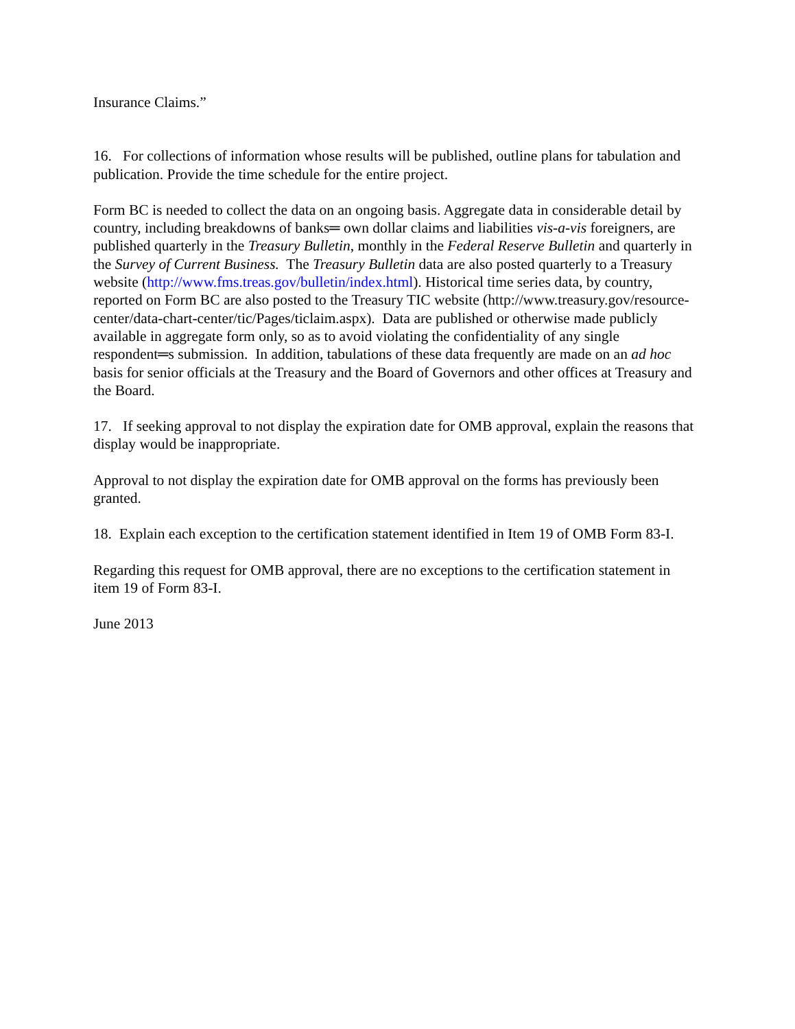Insurance Claims.”
16. For collections of information whose results will be published, outline plans for tabulation and publication. Provide the time schedule for the entire project.
Form BC is needed to collect the data on an ongoing basis. Aggregate data in considerable detail by country, including breakdowns of banks═ own dollar claims and liabilities vis-a-vis foreigners, are published quarterly in the Treasury Bulletin, monthly in the Federal Reserve Bulletin and quarterly in the Survey of Current Business. The Treasury Bulletin data are also posted quarterly to a Treasury website (http://www.fms.treas.gov/bulletin/index.html). Historical time series data, by country, reported on Form BC are also posted to the Treasury TIC website (http://www.treasury.gov/resource-center/data-chart-center/tic/Pages/ticlaim.aspx). Data are published or otherwise made publicly available in aggregate form only, so as to avoid violating the confidentiality of any single respondent═s submission. In addition, tabulations of these data frequently are made on an ad hoc basis for senior officials at the Treasury and the Board of Governors and other offices at Treasury and the Board.
17. If seeking approval to not display the expiration date for OMB approval, explain the reasons that display would be inappropriate.
Approval to not display the expiration date for OMB approval on the forms has previously been granted.
18. Explain each exception to the certification statement identified in Item 19 of OMB Form 83-I.
Regarding this request for OMB approval, there are no exceptions to the certification statement in item 19 of Form 83-I.
June 2013